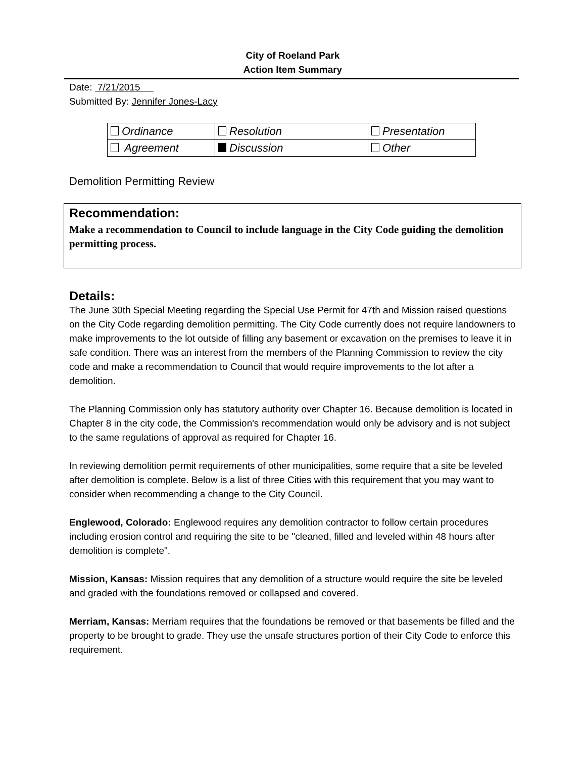City of Roeland Park
Action Item Summary
Date: 7/21/2015
Submitted By: Jennifer Jones-Lacy
| Ordinance | Resolution | Presentation |
| Agreement | Discussion | Other |
Demolition Permitting Review
Recommendation:
Make a recommendation to Council to include language in the City Code guiding the demolition permitting process.
Details:
The June 30th Special Meeting regarding the Special Use Permit for 47th and Mission raised questions on the City Code regarding demolition permitting. The City Code currently does not require landowners to make improvements to the lot outside of filling any basement or excavation on the premises to leave it in safe condition. There was an interest from the members of the Planning Commission to review the city code and make a recommendation to Council that would require improvements to the lot after a demolition.
The Planning Commission only has statutory authority over Chapter 16. Because demolition is located in Chapter 8 in the city code, the Commission's recommendation would only be advisory and is not subject to the same regulations of approval as required for Chapter 16.
In reviewing demolition permit requirements of other municipalities, some require that a site be leveled after demolition is complete. Below is a list of three Cities with this requirement that you may want to consider when recommending a change to the City Council.
Englewood, Colorado: Englewood requires any demolition contractor to follow certain procedures including erosion control and requiring the site to be "cleaned, filled and leveled within 48 hours after demolition is complete".
Mission, Kansas: Mission requires that any demolition of a structure would require the site be leveled and graded with the foundations removed or collapsed and covered.
Merriam, Kansas: Merriam requires that the foundations be removed or that basements be filled and the property to be brought to grade. They use the unsafe structures portion of their City Code to enforce this requirement.